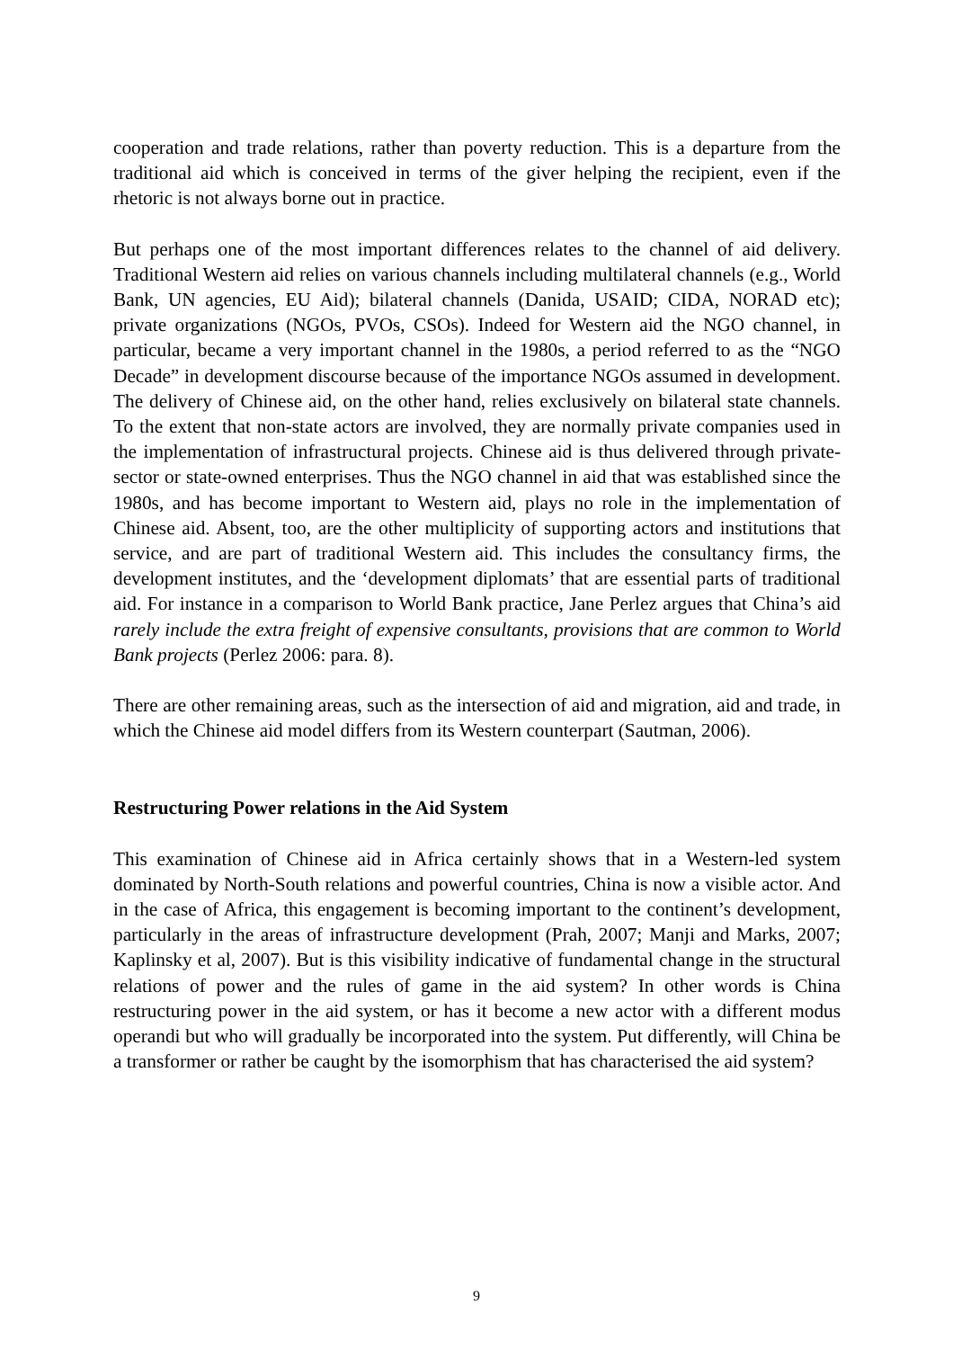cooperation and trade relations, rather than poverty reduction. This is a departure from the traditional aid which is conceived in terms of the giver helping the recipient, even if the rhetoric is not always borne out in practice.
But perhaps one of the most important differences relates to the channel of aid delivery. Traditional Western aid relies on various channels including multilateral channels (e.g., World Bank, UN agencies, EU Aid); bilateral channels (Danida, USAID; CIDA, NORAD etc); private organizations (NGOs, PVOs, CSOs). Indeed for Western aid the NGO channel, in particular, became a very important channel in the 1980s, a period referred to as the “NGO Decade” in development discourse because of the importance NGOs assumed in development. The delivery of Chinese aid, on the other hand, relies exclusively on bilateral state channels. To the extent that non-state actors are involved, they are normally private companies used in the implementation of infrastructural projects. Chinese aid is thus delivered through private-sector or state-owned enterprises. Thus the NGO channel in aid that was established since the 1980s, and has become important to Western aid, plays no role in the implementation of Chinese aid. Absent, too, are the other multiplicity of supporting actors and institutions that service, and are part of traditional Western aid. This includes the consultancy firms, the development institutes, and the ‘development diplomats’ that are essential parts of traditional aid. For instance in a comparison to World Bank practice, Jane Perlez argues that China’s aid rarely include the extra freight of expensive consultants, provisions that are common to World Bank projects (Perlez 2006: para. 8).
There are other remaining areas, such as the intersection of aid and migration, aid and trade, in which the Chinese aid model differs from its Western counterpart (Sautman, 2006).
Restructuring Power relations in the Aid System
This examination of Chinese aid in Africa certainly shows that in a Western-led system dominated by North-South relations and powerful countries, China is now a visible actor. And in the case of Africa, this engagement is becoming important to the continent’s development, particularly in the areas of infrastructure development (Prah, 2007; Manji and Marks, 2007; Kaplinsky et al, 2007). But is this visibility indicative of fundamental change in the structural relations of power and the rules of game in the aid system? In other words is China restructuring power in the aid system, or has it become a new actor with a different modus operandi but who will gradually be incorporated into the system. Put differently, will China be a transformer or rather be caught by the isomorphism that has characterised the aid system?
9